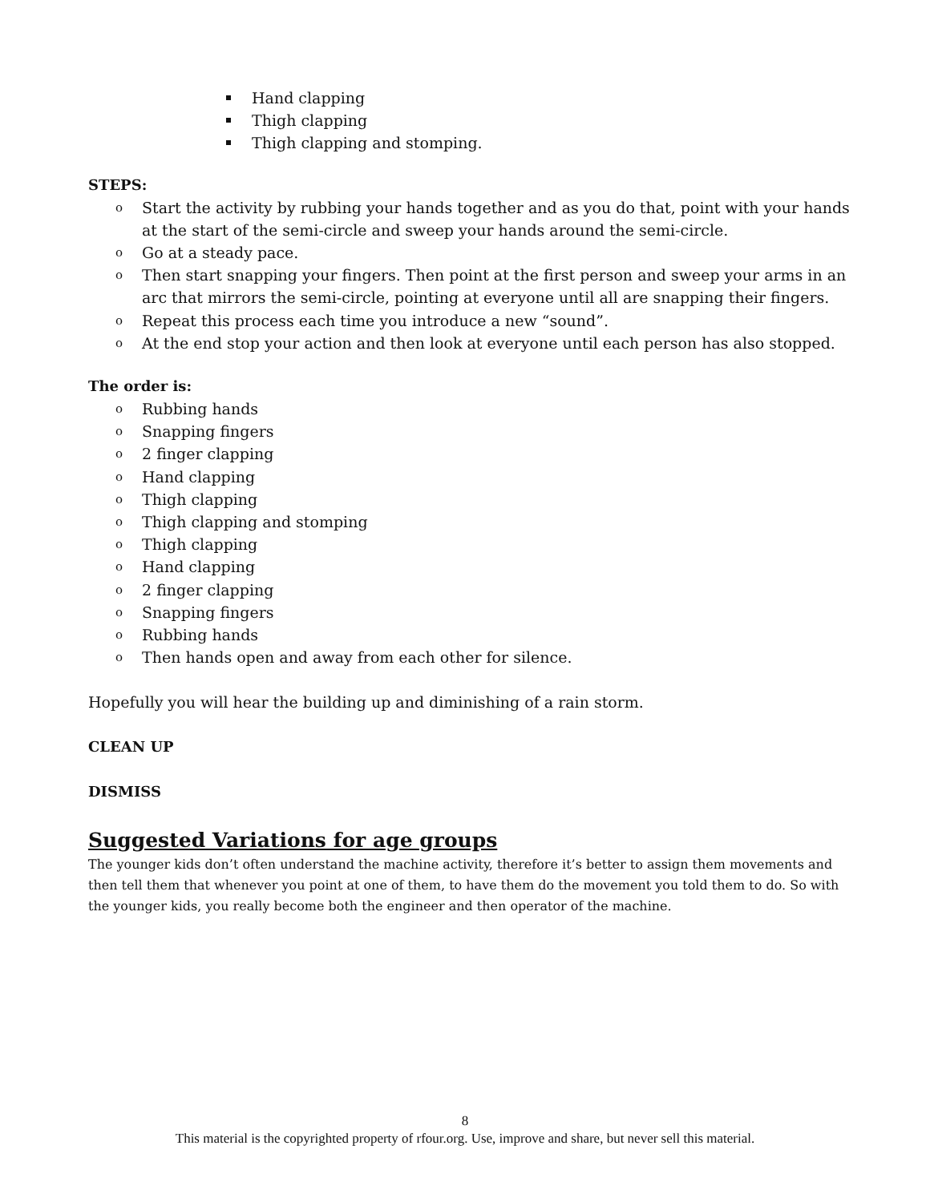Hand clapping
Thigh clapping
Thigh clapping and stomping.
STEPS:
o Start the activity by rubbing your hands together and as you do that, point with your hands at the start of the semi-circle and sweep your hands around the semi-circle.
o Go at a steady pace.
o Then start snapping your fingers. Then point at the first person and sweep your arms in an arc that mirrors the semi-circle, pointing at everyone until all are snapping their fingers.
o Repeat this process each time you introduce a new “sound”.
o At the end stop your action and then look at everyone until each person has also stopped.
The order is:
o Rubbing hands
o Snapping fingers
o 2 finger clapping
o Hand clapping
o Thigh clapping
o Thigh clapping and stomping
o Thigh clapping
o Hand clapping
o 2 finger clapping
o Snapping fingers
o Rubbing hands
o Then hands open and away from each other for silence.
Hopefully you will hear the building up and diminishing of a rain storm.
CLEAN UP
DISMISS
Suggested Variations for age groups
The younger kids don’t often understand the machine activity, therefore it’s better to assign them movements and then tell them that whenever you point at one of them, to have them do the movement you told them to do. So with the younger kids, you really become both the engineer and then operator of the machine.
8
This material is the copyrighted property of rfour.org. Use, improve and share, but never sell this material.